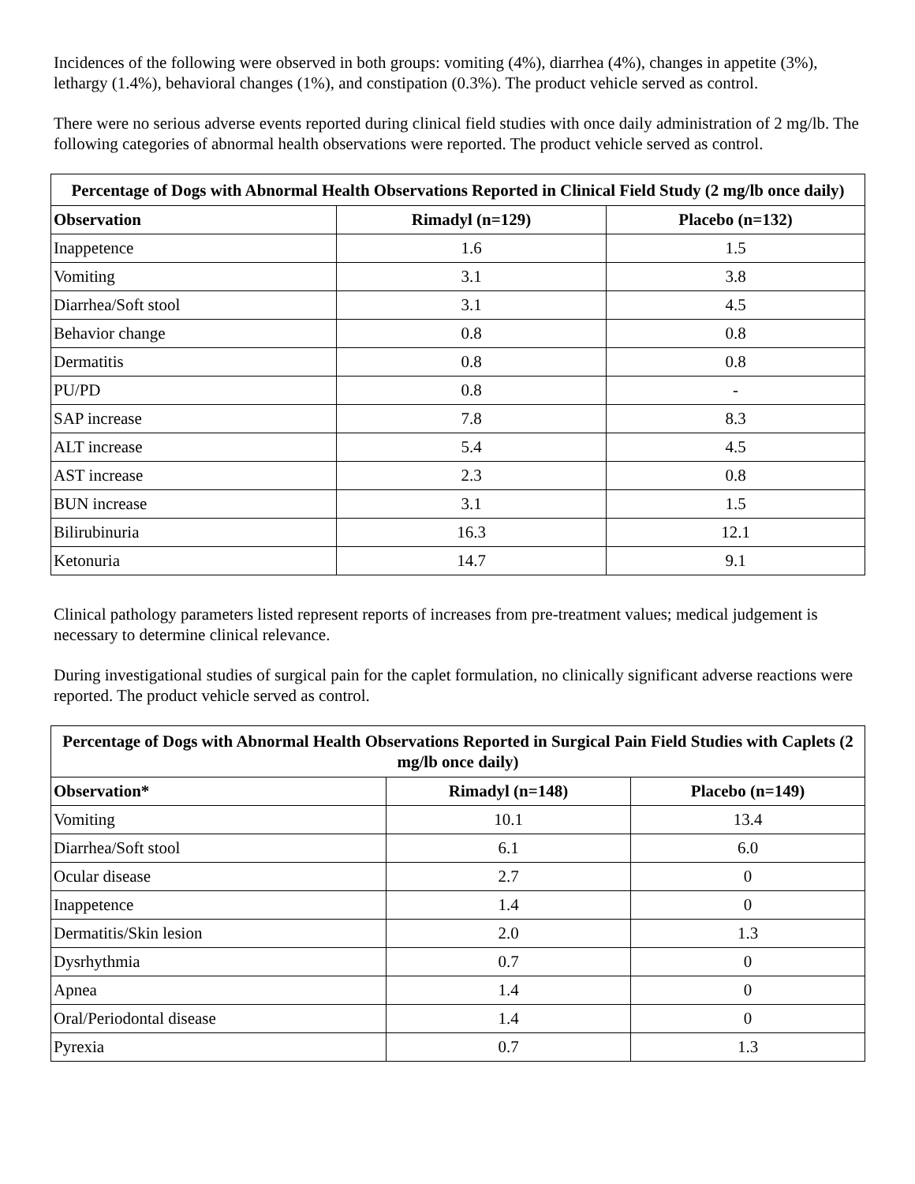Incidences of the following were observed in both groups: vomiting (4%), diarrhea (4%), changes in appetite (3%), lethargy (1.4%), behavioral changes (1%), and constipation (0.3%). The product vehicle served as control.
There were no serious adverse events reported during clinical field studies with once daily administration of 2 mg/lb. The following categories of abnormal health observations were reported. The product vehicle served as control.
| Percentage of Dogs with Abnormal Health Observations Reported in Clinical Field Study (2 mg/lb once daily) | | |
| --- | --- | --- |
| Observation | Rimadyl (n=129) | Placebo (n=132) |
| Inappetence | 1.6 | 1.5 |
| Vomiting | 3.1 | 3.8 |
| Diarrhea/Soft stool | 3.1 | 4.5 |
| Behavior change | 0.8 | 0.8 |
| Dermatitis | 0.8 | 0.8 |
| PU/PD | 0.8 | - |
| SAP increase | 7.8 | 8.3 |
| ALT increase | 5.4 | 4.5 |
| AST increase | 2.3 | 0.8 |
| BUN increase | 3.1 | 1.5 |
| Bilirubinuria | 16.3 | 12.1 |
| Ketonuria | 14.7 | 9.1 |
Clinical pathology parameters listed represent reports of increases from pre-treatment values; medical judgement is necessary to determine clinical relevance.
During investigational studies of surgical pain for the caplet formulation, no clinically significant adverse reactions were reported. The product vehicle served as control.
| Percentage of Dogs with Abnormal Health Observations Reported in Surgical Pain Field Studies with Caplets (2 mg/lb once daily) | | |
| --- | --- | --- |
| Observation* | Rimadyl (n=148) | Placebo (n=149) |
| Vomiting | 10.1 | 13.4 |
| Diarrhea/Soft stool | 6.1 | 6.0 |
| Ocular disease | 2.7 | 0 |
| Inappetence | 1.4 | 0 |
| Dermatitis/Skin lesion | 2.0 | 1.3 |
| Dysrhythmia | 0.7 | 0 |
| Apnea | 1.4 | 0 |
| Oral/Periodontal disease | 1.4 | 0 |
| Pyrexia | 0.7 | 1.3 |